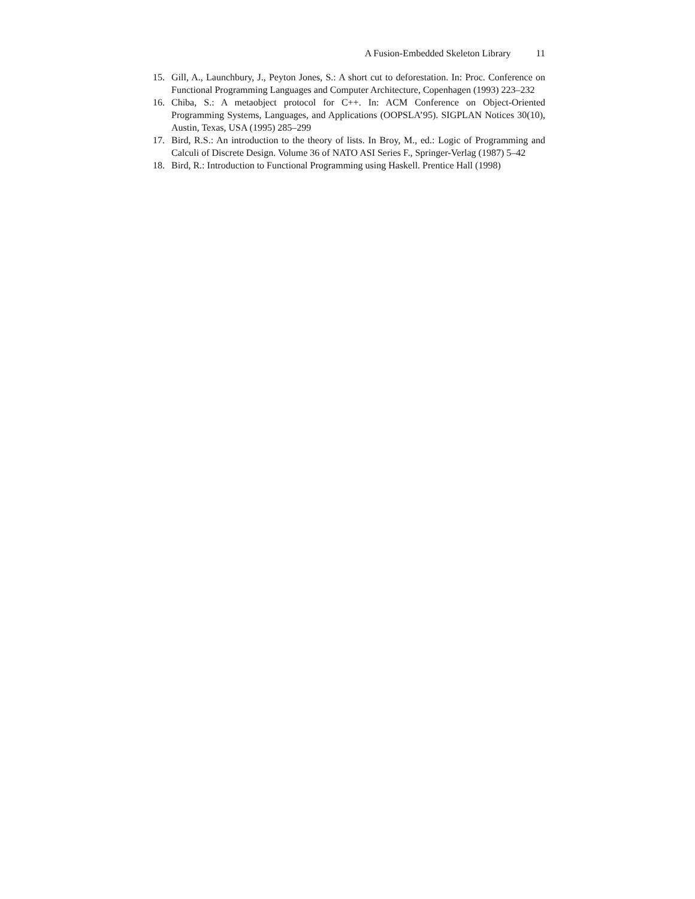A Fusion-Embedded Skeleton Library 11
15. Gill, A., Launchbury, J., Peyton Jones, S.: A short cut to deforestation. In: Proc. Conference on Functional Programming Languages and Computer Architecture, Copenhagen (1993) 223–232
16. Chiba, S.: A metaobject protocol for C++. In: ACM Conference on Object-Oriented Programming Systems, Languages, and Applications (OOPSLA’95). SIGPLAN Notices 30(10), Austin, Texas, USA (1995) 285–299
17. Bird, R.S.: An introduction to the theory of lists. In Broy, M., ed.: Logic of Programming and Calculi of Discrete Design. Volume 36 of NATO ASI Series F., Springer-Verlag (1987) 5–42
18. Bird, R.: Introduction to Functional Programming using Haskell. Prentice Hall (1998)